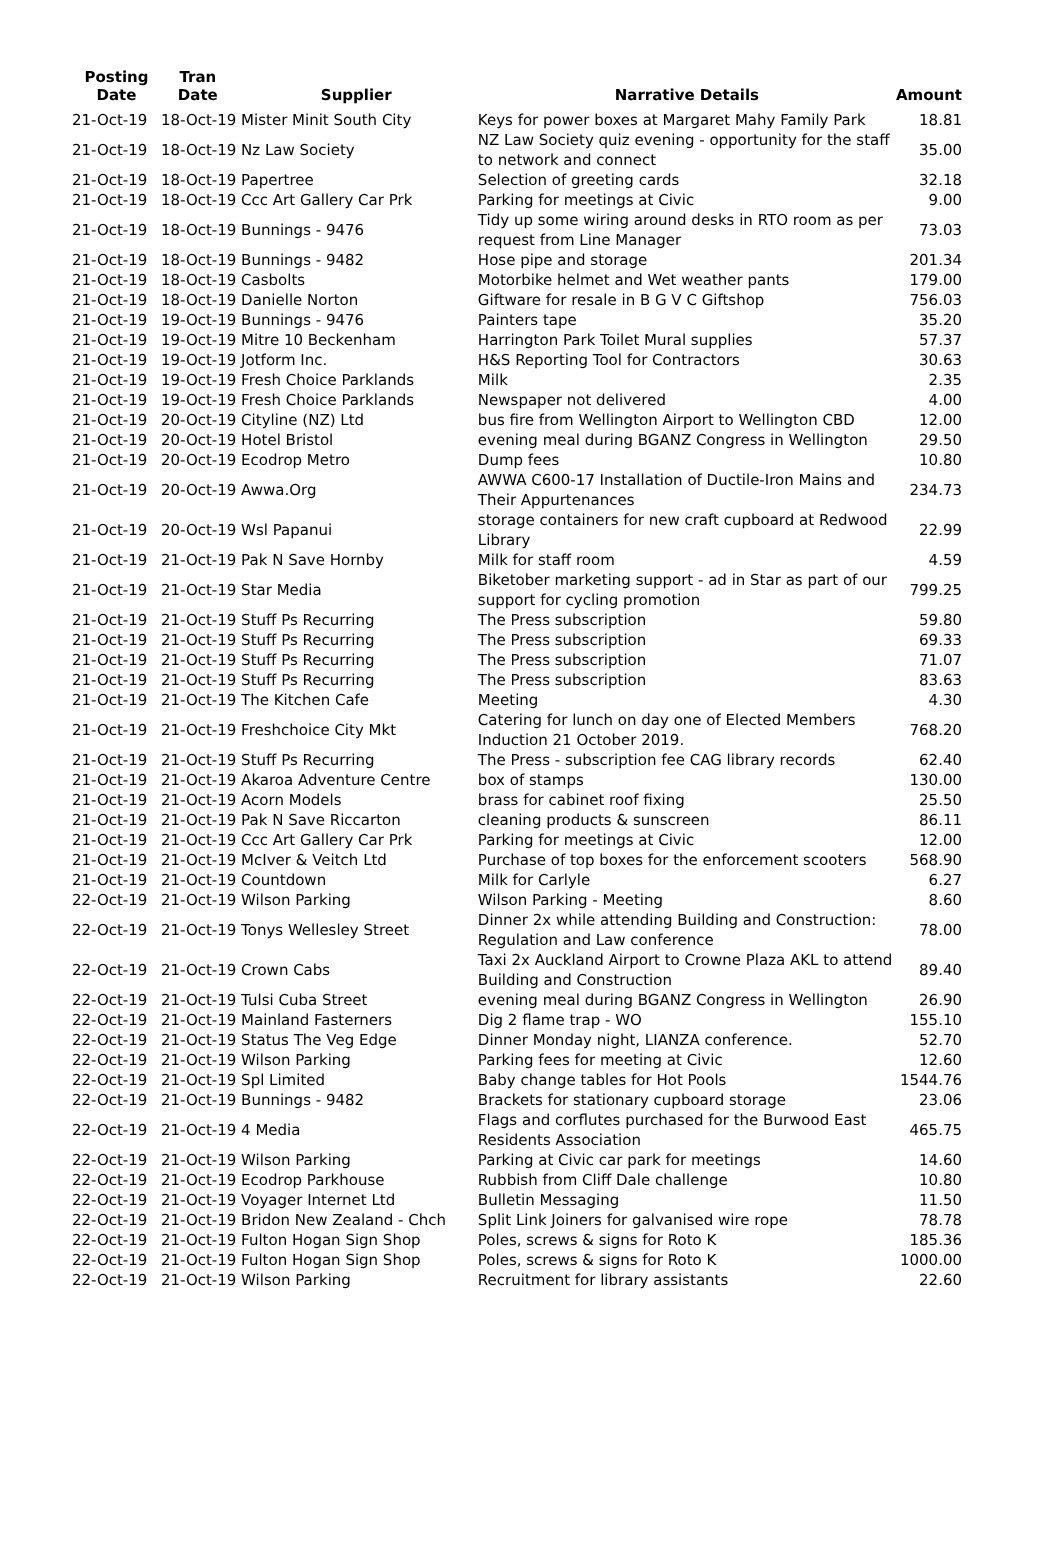| Posting Date | Tran Date | Supplier | Narrative Details | Amount |
| --- | --- | --- | --- | --- |
| 21-Oct-19 | 18-Oct-19 Mister Minit South City | | Keys for power boxes at Margaret Mahy Family Park | 18.81 |
| 21-Oct-19 | 18-Oct-19 Nz Law Society | | NZ Law Society quiz evening - opportunity for the staff to network and connect | 35.00 |
| 21-Oct-19 | 18-Oct-19 Papertree | | Selection of greeting cards | 32.18 |
| 21-Oct-19 | 18-Oct-19 Ccc Art Gallery Car Prk | | Parking for meetings at Civic | 9.00 |
| 21-Oct-19 | 18-Oct-19 Bunnings - 9476 | | Tidy up some wiring around desks in RTO room as per request from Line Manager | 73.03 |
| 21-Oct-19 | 18-Oct-19 Bunnings - 9482 | | Hose pipe and storage | 201.34 |
| 21-Oct-19 | 18-Oct-19 Casbolts | | Motorbike helmet and Wet weather pants | 179.00 |
| 21-Oct-19 | 18-Oct-19 Danielle Norton | | Giftware for resale in B G V C Giftshop | 756.03 |
| 21-Oct-19 | 19-Oct-19 Bunnings - 9476 | | Painters tape | 35.20 |
| 21-Oct-19 | 19-Oct-19 Mitre 10 Beckenham | | Harrington Park Toilet Mural supplies | 57.37 |
| 21-Oct-19 | 19-Oct-19 Jotform Inc. | | H&S Reporting Tool for Contractors | 30.63 |
| 21-Oct-19 | 19-Oct-19 Fresh Choice Parklands | | Milk | 2.35 |
| 21-Oct-19 | 19-Oct-19 Fresh Choice Parklands | | Newspaper not delivered | 4.00 |
| 21-Oct-19 | 20-Oct-19 Cityline (NZ) Ltd | | bus fire from Wellington Airport to Wellington CBD | 12.00 |
| 21-Oct-19 | 20-Oct-19 Hotel Bristol | | evening meal during BGANZ Congress in Wellington | 29.50 |
| 21-Oct-19 | 20-Oct-19 Ecodrop Metro | | Dump fees | 10.80 |
| 21-Oct-19 | 20-Oct-19 Awwa.Org | | AWWA C600-17 Installation of Ductile-Iron Mains and Their Appurtenances | 234.73 |
| 21-Oct-19 | 20-Oct-19 Wsl Papanui | | storage containers for new craft cupboard at Redwood Library | 22.99 |
| 21-Oct-19 | 21-Oct-19 Pak N Save Hornby | | Milk for staff room | 4.59 |
| 21-Oct-19 | 21-Oct-19 Star Media | | Biketober marketing support - ad in Star as part of our support for cycling promotion | 799.25 |
| 21-Oct-19 | 21-Oct-19 Stuff Ps Recurring | | The Press subscription | 59.80 |
| 21-Oct-19 | 21-Oct-19 Stuff Ps Recurring | | The Press subscription | 69.33 |
| 21-Oct-19 | 21-Oct-19 Stuff Ps Recurring | | The Press subscription | 71.07 |
| 21-Oct-19 | 21-Oct-19 Stuff Ps Recurring | | The Press subscription | 83.63 |
| 21-Oct-19 | 21-Oct-19 The Kitchen Cafe | | Meeting | 4.30 |
| 21-Oct-19 | 21-Oct-19 Freshchoice City Mkt | | Catering for lunch on day one of Elected Members Induction 21 October 2019. | 768.20 |
| 21-Oct-19 | 21-Oct-19 Stuff Ps Recurring | | The Press - subscription fee CAG library records | 62.40 |
| 21-Oct-19 | 21-Oct-19 Akaroa Adventure Centre | | box of stamps | 130.00 |
| 21-Oct-19 | 21-Oct-19 Acorn Models | | brass for cabinet roof fixing | 25.50 |
| 21-Oct-19 | 21-Oct-19 Pak N Save Riccarton | | cleaning products & sunscreen | 86.11 |
| 21-Oct-19 | 21-Oct-19 Ccc Art Gallery Car Prk | | Parking for meetings at Civic | 12.00 |
| 21-Oct-19 | 21-Oct-19 McIver & Veitch Ltd | | Purchase of top boxes for the enforcement scooters | 568.90 |
| 21-Oct-19 | 21-Oct-19 Countdown | | Milk for Carlyle | 6.27 |
| 22-Oct-19 | 21-Oct-19 Wilson Parking | | Wilson Parking - Meeting | 8.60 |
| 22-Oct-19 | 21-Oct-19 Tonys Wellesley Street | | Dinner 2x while attending Building and Construction: Regulation and Law conference | 78.00 |
| 22-Oct-19 | 21-Oct-19 Crown Cabs | | Taxi 2x Auckland Airport to Crowne Plaza AKL to attend Building and Construction | 89.40 |
| 22-Oct-19 | 21-Oct-19 Tulsi Cuba Street | | evening meal during BGANZ Congress in Wellington | 26.90 |
| 22-Oct-19 | 21-Oct-19 Mainland Fasterners | | Dig 2 flame trap - WO | 155.10 |
| 22-Oct-19 | 21-Oct-19 Status The Veg Edge | | Dinner Monday night, LIANZA conference. | 52.70 |
| 22-Oct-19 | 21-Oct-19 Wilson Parking | | Parking fees for meeting at Civic | 12.60 |
| 22-Oct-19 | 21-Oct-19 Spl Limited | | Baby change tables for Hot Pools | 1544.76 |
| 22-Oct-19 | 21-Oct-19 Bunnings - 9482 | | Brackets for stationary cupboard storage | 23.06 |
| 22-Oct-19 | 21-Oct-19 4 Media | | Flags and corflutes purchased for the Burwood East Residents Association | 465.75 |
| 22-Oct-19 | 21-Oct-19 Wilson Parking | | Parking at Civic car park for meetings | 14.60 |
| 22-Oct-19 | 21-Oct-19 Ecodrop Parkhouse | | Rubbish from Cliff Dale challenge | 10.80 |
| 22-Oct-19 | 21-Oct-19 Voyager Internet Ltd | | Bulletin Messaging | 11.50 |
| 22-Oct-19 | 21-Oct-19 Bridon New Zealand - Chch | | Split Link Joiners for galvanised wire rope | 78.78 |
| 22-Oct-19 | 21-Oct-19 Fulton Hogan Sign Shop | | Poles, screws & signs for Roto K | 185.36 |
| 22-Oct-19 | 21-Oct-19 Fulton Hogan Sign Shop | | Poles, screws & signs for Roto K | 1000.00 |
| 22-Oct-19 | 21-Oct-19 Wilson Parking | | Recruitment for library assistants | 22.60 |